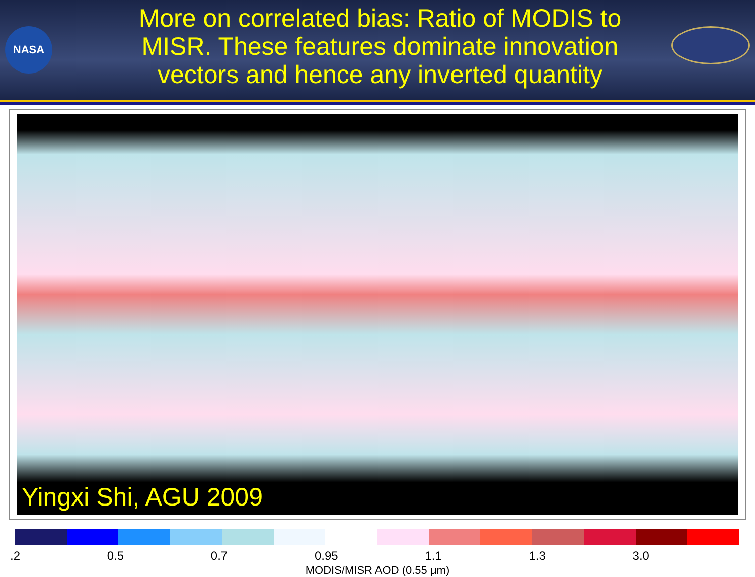NASA
More on correlated bias: Ratio of MODIS to MISR. These features dominate innovation vectors and hence any inverted quantity
Yingxi Shi, AGU 2009
.2 0.5 0.7 0.95 1.1 1.3 3.0
MODIS/MISR AOD (0.55 μm)